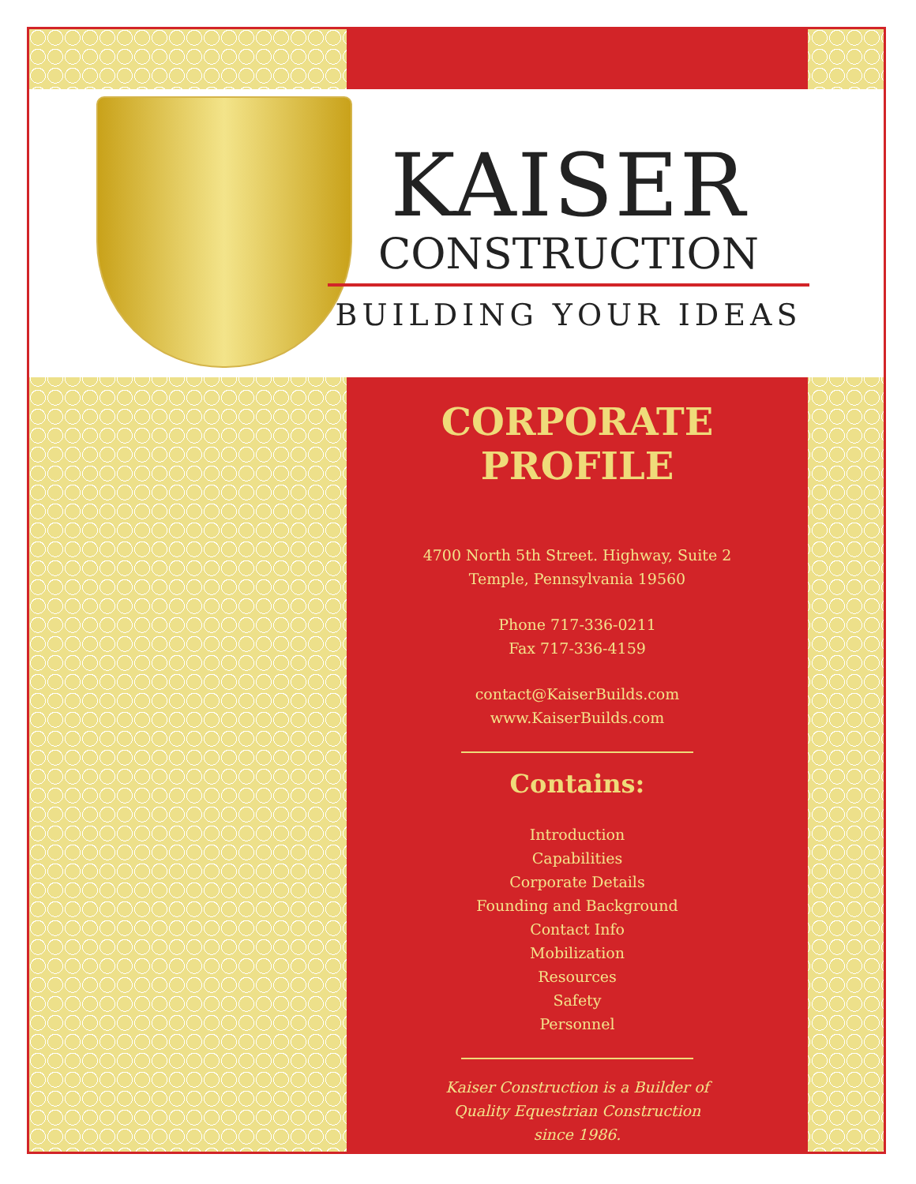KAISER
CONSTRUCTION
BUILDING YOUR IDEAS
CORPORATE PROFILE
4700 North 5th Street. Highway, Suite 2
Temple, Pennsylvania 19560
Phone 717-336-0211
Fax 717-336-4159
contact@KaiserBuilds.com
www.KaiserBuilds.com
Contains:
Introduction
Capabilities
Corporate Details
Founding and Background
Contact Info
Mobilization
Resources
Safety
Personnel
Kaiser Construction is a Builder of
Quality Equestrian Construction
since 1986.